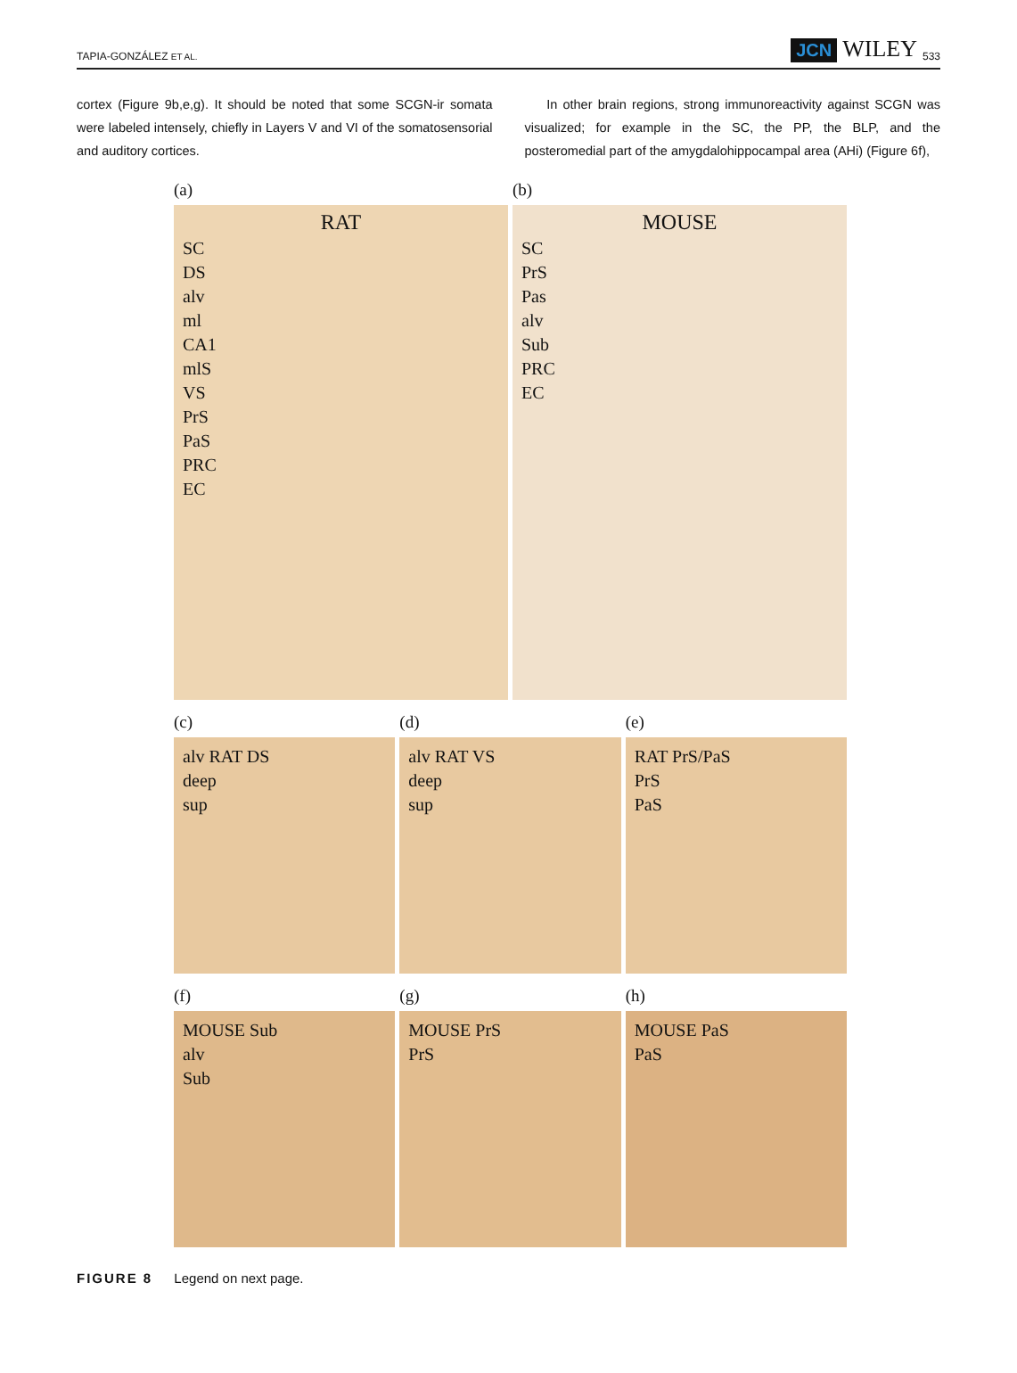TAPIA-GONZÁLEZ ET AL.
JCN WILEY 533
cortex (Figure 9b,e,g). It should be noted that some SCGN-ir somata were labeled intensely, chiefly in Layers V and VI of the somatosensorial and auditory cortices.
In other brain regions, strong immunoreactivity against SCGN was visualized; for example in the SC, the PP, the BLP, and the posteromedial part of the amygdalohippocampal area (AHi) (Figure 6f),
(a)
RAT
SC
DS
alv
ml
CA1
mlS
VS
PrS
PaS
PRC
EC
(b)
MOUSE
SC
PrS
Pas
alv
Sub
PRC
EC
(c)
alv RAT DS
deep
sup
(d)
alv RAT VS
deep
sup
(e)
RAT PrS/PaS
PrS
PaS
(f)
MOUSE Sub
alv
Sub
(g)
MOUSE PrS
PrS
(h)
MOUSE PaS
PaS
FIGURE 8 Legend on next page.